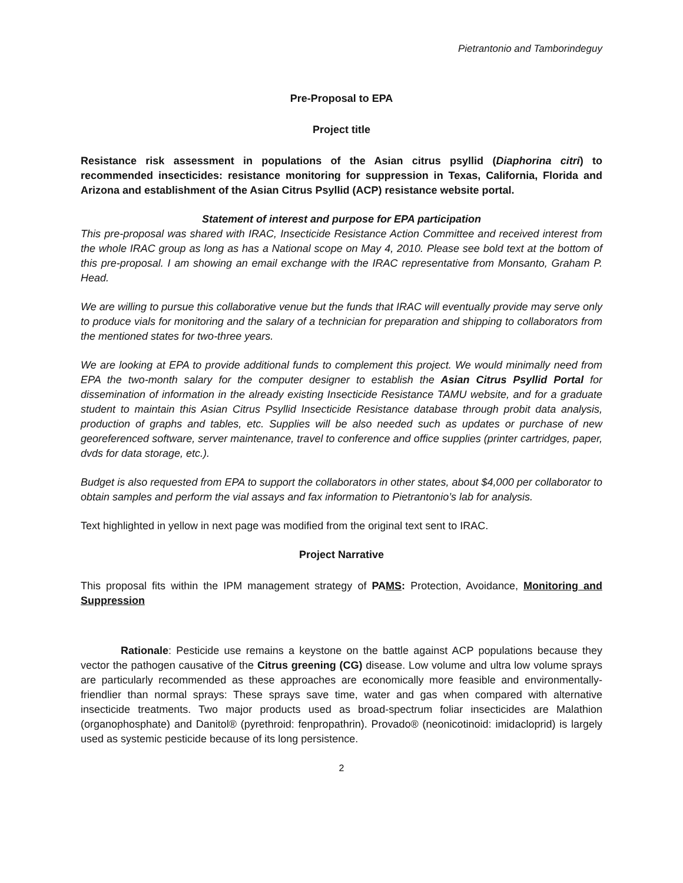Pietrantonio and Tamborindeguy
Pre-Proposal to EPA
Project title
Resistance risk assessment in populations of the Asian citrus psyllid (Diaphorina citri) to recommended insecticides: resistance monitoring for suppression in Texas, California, Florida and Arizona and establishment of the Asian Citrus Psyllid (ACP) resistance website portal.
Statement of interest and purpose for EPA participation
This pre-proposal was shared with IRAC, Insecticide Resistance Action Committee and received interest from the whole IRAC group as long as has a National scope on May 4, 2010. Please see bold text at the bottom of this pre-proposal. I am showing an email exchange with the IRAC representative from Monsanto, Graham P. Head.
We are willing to pursue this collaborative venue but the funds that IRAC will eventually provide may serve only to produce vials for monitoring and the salary of a technician for preparation and shipping to collaborators from the mentioned states for two-three years.
We are looking at EPA to provide additional funds to complement this project. We would minimally need from EPA the two-month salary for the computer designer to establish the Asian Citrus Psyllid Portal for dissemination of information in the already existing Insecticide Resistance TAMU website, and for a graduate student to maintain this Asian Citrus Psyllid Insecticide Resistance database through probit data analysis, production of graphs and tables, etc. Supplies will be also needed such as updates or purchase of new georeferenced software, server maintenance, travel to conference and office supplies (printer cartridges, paper, dvds for data storage, etc.).
Budget is also requested from EPA to support the collaborators in other states, about $4,000 per collaborator to obtain samples and perform the vial assays and fax information to Pietrantonio’s lab for analysis.
Text highlighted in yellow in next page was modified from the original text sent to IRAC.
Project Narrative
This proposal fits within the IPM management strategy of PAMS: Protection, Avoidance, Monitoring and Suppression
Rationale: Pesticide use remains a keystone on the battle against ACP populations because they vector the pathogen causative of the Citrus greening (CG) disease. Low volume and ultra low volume sprays are particularly recommended as these approaches are economically more feasible and environmentally-friendlier than normal sprays: These sprays save time, water and gas when compared with alternative insecticide treatments. Two major products used as broad-spectrum foliar insecticides are Malathion (organophosphate) and Danitol® (pyrethroid: fenpropathrin). Provado® (neonicotinoid: imidacloprid) is largely used as systemic pesticide because of its long persistence.
2